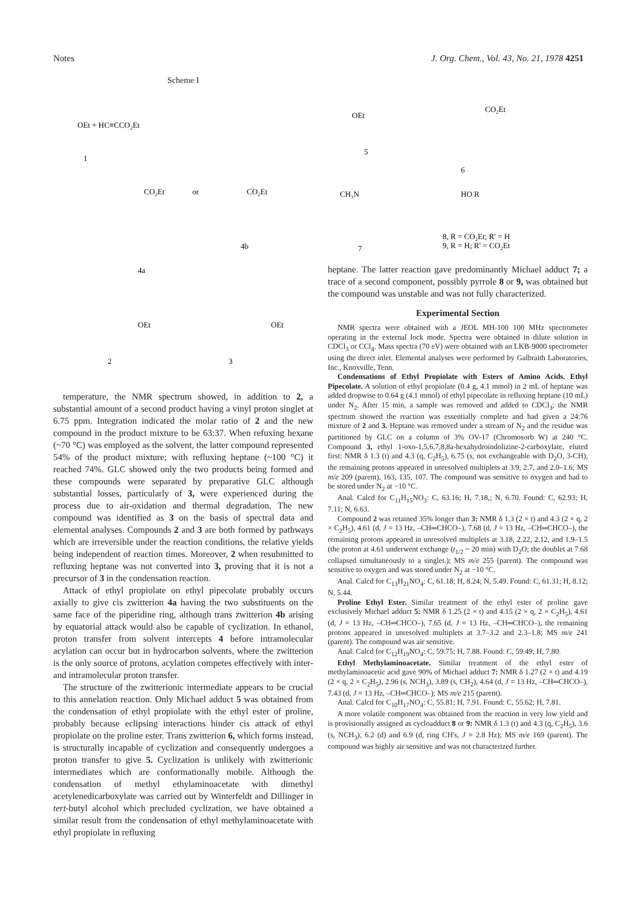Notes J. Org. Chem., Vol. 43, No. 21, 1978 4251
Scheme I
OEt + HC≡CCO₂Et
1
CO₂Et
or
CO₂Et
4a
4b
2
3
OEt
OEt
temperature, the NMR spectrum showed, in addition to 2, a substantial amount of a second product having a vinyl proton singlet at 6.75 ppm. Integration indicated the molar ratio of 2 and the new compound in the product mixture to be 63:37. When refuxing hexane (~70 °C) was employed as the solvent, the latter compound represented 54% of the product mixture; with refluxing heptane (~100 °C) it reached 74%. GLC showed only the two products being formed and these compounds were separated by preparative GLC although substantial losses, particularly of 3, were experienced during the process due to air-oxidation and thermal degradation. The new compound was identified as 3 on the basis of spectral data and elemental analyses. Compounds 2 and 3 are both formed by pathways which are irreversible under the reaction conditions, the relative yields being independent of reaction times. Moreover, 2 when resubmitted to refluxing heptane was not converted into 3, proving that it is not a precursor of 3 in the condensation reaction.
Attack of ethyl propiolate on ethyl pipecolate probably occurs axially to give cis zwitterion 4a having the two substituents on the same face of the piperidine ring, although trans zwitterion 4b arising by equatorial attack would also be capable of cyclization. In ethanol, proton transfer from solvent intercepts 4 before intramolecular acylation can occur but in hydrocarbon solvents, where the zwitterion is the only source of protons, acylation competes effectively with inter- and intramolecular proton transfer.
The structure of the zwitterionic intermediate appears to be crucial to this annelation reaction. Only Michael adduct 5 was obtained from the condensation of ethyl propiolate with the ethyl ester of proline, probably because eclipsing interactions hinder cis attack of ethyl propiolate on the proline ester. Trans zwitterion 6, which forms instead, is structurally incapable of cyclization and consequently undergoes a proton transfer to give 5. Cyclization is unlikely with zwitterionic intermediates which are conformationally mobile. Although the condensation of methyl ethylaminoacetate with dimethyl acetylenedicarboxylate was carried out by Winterfeldt and Dillinger in tert-butyl alcohol which precluded cyclization, we have obtained a similar result from the condensation of ethyl methylaminoacetate with ethyl propiolate in refluxing
5
6
7
OEt
CO₂Et
CH₃N
HO R
8, R = CO₂Et; R′ = H
9, R = H; R′ = CO₂Et
heptane. The latter reaction gave predominantly Michael adduct 7; a trace of a second component, possibly pyrrole 8 or 9, was obtained but the compound was unstable and was not fully characterized.
Experimental Section
NMR spectra were obtained with a JEOL MH-100 100 MHz spectrometer operating in the external lock mode. Spectra were obtained in dilute solution in CDCl<sub>3</sub> or CCl<sub>4</sub>. Mass spectra (70 eV) were obtained with an LKB-9000 spectrometer using the direct inlet. Elemental analyses were performed by Galbraith Laboratories, Inc., Knoxville, Tenn.
Condensations of Ethyl Propiolate with Esters of Amino Acids. Ethyl Pipecolate. A solution of ethyl propiolate (0.4 g, 4.1 mmol) in 2 mL of heptane was added dropwise to 0.64 g (4.1 mmol) of ethyl pipecolate in refluxing heptane (10 mL) under N<sub>2</sub>. After 15 min, a sample was removed and added to CDCl<sub>3</sub>; the NMR spectrum showed the reaction was essentially complete and had given a 24:76 mixture of 2 and 3. Heptane was removed under a stream of N<sub>2</sub> and the residue was partitioned by GLC on a column of 3% OV-17 (Chromosorb W) at 240 °C. Compound 3, ethyl 1-oxo-1,5,6,7,8,8a-hexahydroindolizine-2-carboxylate, eluted first: NMR δ 1.3 (t) and 4.3 (q, C<sub>2</sub>H<sub>5</sub>), 6.75 (s, not exchangeable with D<sub>2</sub>O, 3-CH), the remaining protons appeared in unresolved multiplets at 3.9, 2.7, and 2.0–1.6; MS m/e 209 (parent), 163, 135, 107. The compound was sensitive to oxygen and had to be stored under N<sub>2</sub> at −10 °C.
Anal. Calcd for C<sub>11</sub>H<sub>15</sub>NO<sub>3</sub>: C, 63.16; H, 7.18,; N, 6.70. Found: C, 62.93; H, 7.11; N, 6.63.
Compound 2 was retained 35% longer than 3: NMR δ 1.3 (2 × t) and 4.3 (2 × q, 2 × C<sub>2</sub>H<sub>5</sub>), 4.61 (d, J = 13 Hz, –CH═CHCO–), 7.68 (d, J = 13 Hz, –CH═CHCO–), the remaining protons appeared in unresolved multiplets at 3.18, 2.22, 2.12, and 1.9–1.5 (the proton at 4.61 underwent exchange (t<sub>1/2</sub> ~ 20 min) with D<sub>2</sub>O; the doublet at 7.68 collapsed simultaneously to a singlet.); MS m/e 255 (parent). The compound was sensitive to oxygen and was stored under N<sub>2</sub> at −10 °C.
Anal. Calcd for C<sub>13</sub>H<sub>21</sub>NO<sub>4</sub>: C, 61.18; H, 8.24; N, 5.49. Found: C, 61.31; H, 8.12; N, 5.44.
Proline Ethyl Ester. Similar treatment of the ethyl ester of proline gave exclusively Michael adduct 5: NMR δ 1.25 (2 × t) and 4.15 (2 × q, 2 × C<sub>2</sub>H<sub>5</sub>), 4.61 (d, J = 13 Hz, –CH═CHCO–), 7.65 (d, J = 13 Hz, –CH═CHCO–), the remaining protons appeared in unresolved multiplets at 3.7–3.2 and 2.3–1.8; MS m/e 241 (parent). The compound was air sensitive.
Anal. Calcd for C<sub>12</sub>H<sub>19</sub>NO<sub>4</sub>: C, 59.75; H, 7.88. Found: C, 59.49; H, 7.80.
Ethyl Methylaminoacetate. Similar treatment of the ethyl ester of methylaminoacetic acid gave 90% of Michael adduct 7: NMR δ 1.27 (2 × t) and 4.19 (2 × q, 2 × C<sub>2</sub>H<sub>5</sub>), 2.96 (s, NCH<sub>3</sub>), 3.89 (s, CH<sub>2</sub>), 4.64 (d, J = 13 Hz, –CH═CHCO–), 7.43 (d, J = 13 Hz, –CH═CHCO–); MS m/e 215 (parent).
Anal. Calcd for C<sub>10</sub>H<sub>17</sub>NO<sub>4</sub>: C, 55.81; H, 7.91. Found: C, 55.62; H, 7.81.
A more volatile component was obtained from the reaction in very low yield and is provisionally assigned as cycloadduct 8 or 9: NMR δ 1.3 (t) and 4.3 (q, C<sub>2</sub>H<sub>5</sub>), 3.6 (s, NCH<sub>3</sub>), 6.2 (d) and 6.9 (d, ring CH's, J = 2.8 Hz); MS m/e 169 (parent). The compound was highly air sensitive and was not characterized further.